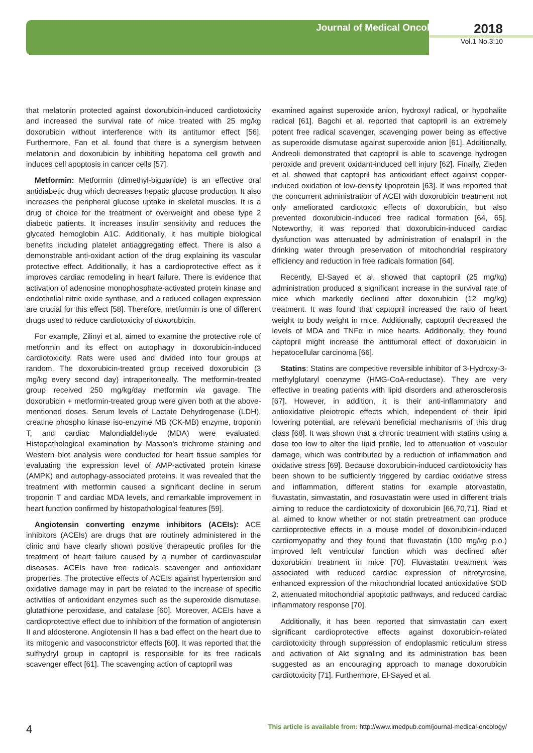Journal of Medical Oncology
2018
Vol.1 No.3:10
that melatonin protected against doxorubicin-induced cardiotoxicity and increased the survival rate of mice treated with 25 mg/kg doxorubicin without interference with its antitumor effect [56]. Furthermore, Fan et al. found that there is a synergism between melatonin and doxorubicin by inhibiting hepatoma cell growth and induces cell apoptosis in cancer cells [57].
Metformin: Metformin (dimethyl-biguanide) is an effective oral antidiabetic drug which decreases hepatic glucose production. It also increases the peripheral glucose uptake in skeletal muscles. It is a drug of choice for the treatment of overweight and obese type 2 diabetic patients. It increases insulin sensitivity and reduces the glycated hemoglobin A1C. Additionally, it has multiple biological benefits including platelet antiaggregating effect. There is also a demonstrable anti-oxidant action of the drug explaining its vascular protective effect. Additionally, it has a cardioprotective effect as it improves cardiac remodeling in heart failure. There is evidence that activation of adenosine monophosphate-activated protein kinase and endothelial nitric oxide synthase, and a reduced collagen expression are crucial for this effect [58]. Therefore, metformin is one of different drugs used to reduce cardiotoxicity of doxorubicin.
For example, Zilinyi et al. aimed to examine the protective role of metformin and its effect on autophagy in doxorubicin-induced cardiotoxicity. Rats were used and divided into four groups at random. The doxorubicin-treated group received doxorubicin (3 mg/kg every second day) intraperitoneally. The metformin-treated group received 250 mg/kg/day metformin via gavage. The doxorubicin + metformin-treated group were given both at the above-mentioned doses. Serum levels of Lactate Dehydrogenase (LDH), creatine phospho kinase iso-enzyme MB (CK-MB) enzyme, troponin T, and cardiac Malondialdehyde (MDA) were evaluated. Histopathological examination by Masson's trichrome staining and Western blot analysis were conducted for heart tissue samples for evaluating the expression level of AMP-activated protein kinase (AMPK) and autophagy-associated proteins. It was revealed that the treatment with metformin caused a significant decline in serum troponin T and cardiac MDA levels, and remarkable improvement in heart function confirmed by histopathological features [59].
Angiotensin converting enzyme inhibitors (ACEIs): ACE inhibitors (ACEIs) are drugs that are routinely administered in the clinic and have clearly shown positive therapeutic profiles for the treatment of heart failure caused by a number of cardiovascular diseases. ACEIs have free radicals scavenger and antioxidant properties. The protective effects of ACEIs against hypertension and oxidative damage may in part be related to the increase of specific activities of antioxidant enzymes such as the superoxide dismutase, glutathione peroxidase, and catalase [60]. Moreover, ACEIs have a cardioprotective effect due to inhibition of the formation of angiotensin II and aldosterone. Angiotensin II has a bad effect on the heart due to its mitogenic and vasoconstrictor effects [60]. It was reported that the sulfhydryl group in captopril is responsible for its free radicals scavenger effect [61]. The scavenging action of captopril was
examined against superoxide anion, hydroxyl radical, or hypohalite radical [61]. Bagchi et al. reported that captopril is an extremely potent free radical scavenger, scavenging power being as effective as superoxide dismutase against superoxide anion [61]. Additionally, Andreoli demonstrated that captopril is able to scavenge hydrogen peroxide and prevent oxidant-induced cell injury [62]. Finally, Zieden et al. showed that captopril has antioxidant effect against copper-induced oxidation of low-density lipoprotein [63]. It was reported that the concurrent administration of ACEI with doxorubicin treatment not only ameliorated cardiotoxic effects of doxorubicin, but also prevented doxorubicin-induced free radical formation [64, 65]. Noteworthy, it was reported that doxorubicin-induced cardiac dysfunction was attenuated by administration of enalapril in the drinking water through preservation of mitochondrial respiratory efficiency and reduction in free radicals formation [64].
Recently, El-Sayed et al. showed that captopril (25 mg/kg) administration produced a significant increase in the survival rate of mice which markedly declined after doxorubicin (12 mg/kg) treatment. It was found that captopril increased the ratio of heart weight to body weight in mice. Additionally, captopril decreased the levels of MDA and TNFα in mice hearts. Additionally, they found captopril might increase the antitumoral effect of doxorubicin in hepatocellular carcinoma [66].
Statins: Statins are competitive reversible inhibitor of 3-Hydroxy-3-methylglutaryl coenzyme (HMG-CoA-reductase). They are very effective in treating patients with lipid disorders and atherosclerosis [67]. However, in addition, it is their anti-inflammatory and antioxidative pleiotropic effects which, independent of their lipid lowering potential, are relevant beneficial mechanisms of this drug class [68]. It was shown that a chronic treatment with statins using a dose too low to alter the lipid profile, led to attenuation of vascular damage, which was contributed by a reduction of inflammation and oxidative stress [69]. Because doxorubicin-induced cardiotoxicity has been shown to be sufficiently triggered by cardiac oxidative stress and inflammation, different statins for example atorvastatin, fluvastatin, simvastatin, and rosuvastatin were used in different trials aiming to reduce the cardiotoxicity of doxorubicin [66,70,71]. Riad et al. aimed to know whether or not statin pretreatment can produce cardioprotective effects in a mouse model of doxorubicin-induced cardiomyopathy and they found that fluvastatin (100 mg/kg p.o.) improved left ventricular function which was declined after doxorubicin treatment in mice [70]. Fluvastatin treatment was associated with reduced cardiac expression of nitrotyrosine, enhanced expression of the mitochondrial located antioxidative SOD 2, attenuated mitochondrial apoptotic pathways, and reduced cardiac inflammatory response [70].
Additionally, it has been reported that simvastatin can exert significant cardioprotective effects against doxorubicin-related cardiotoxicity through suppression of endoplasmic reticulum stress and activation of Akt signaling and its administration has been suggested as an encouraging approach to manage doxorubicin cardiotoxicity [71]. Furthermore, El-Sayed et al.
4 This article is available from: http://www.imedpub.com/journal-medical-oncology/